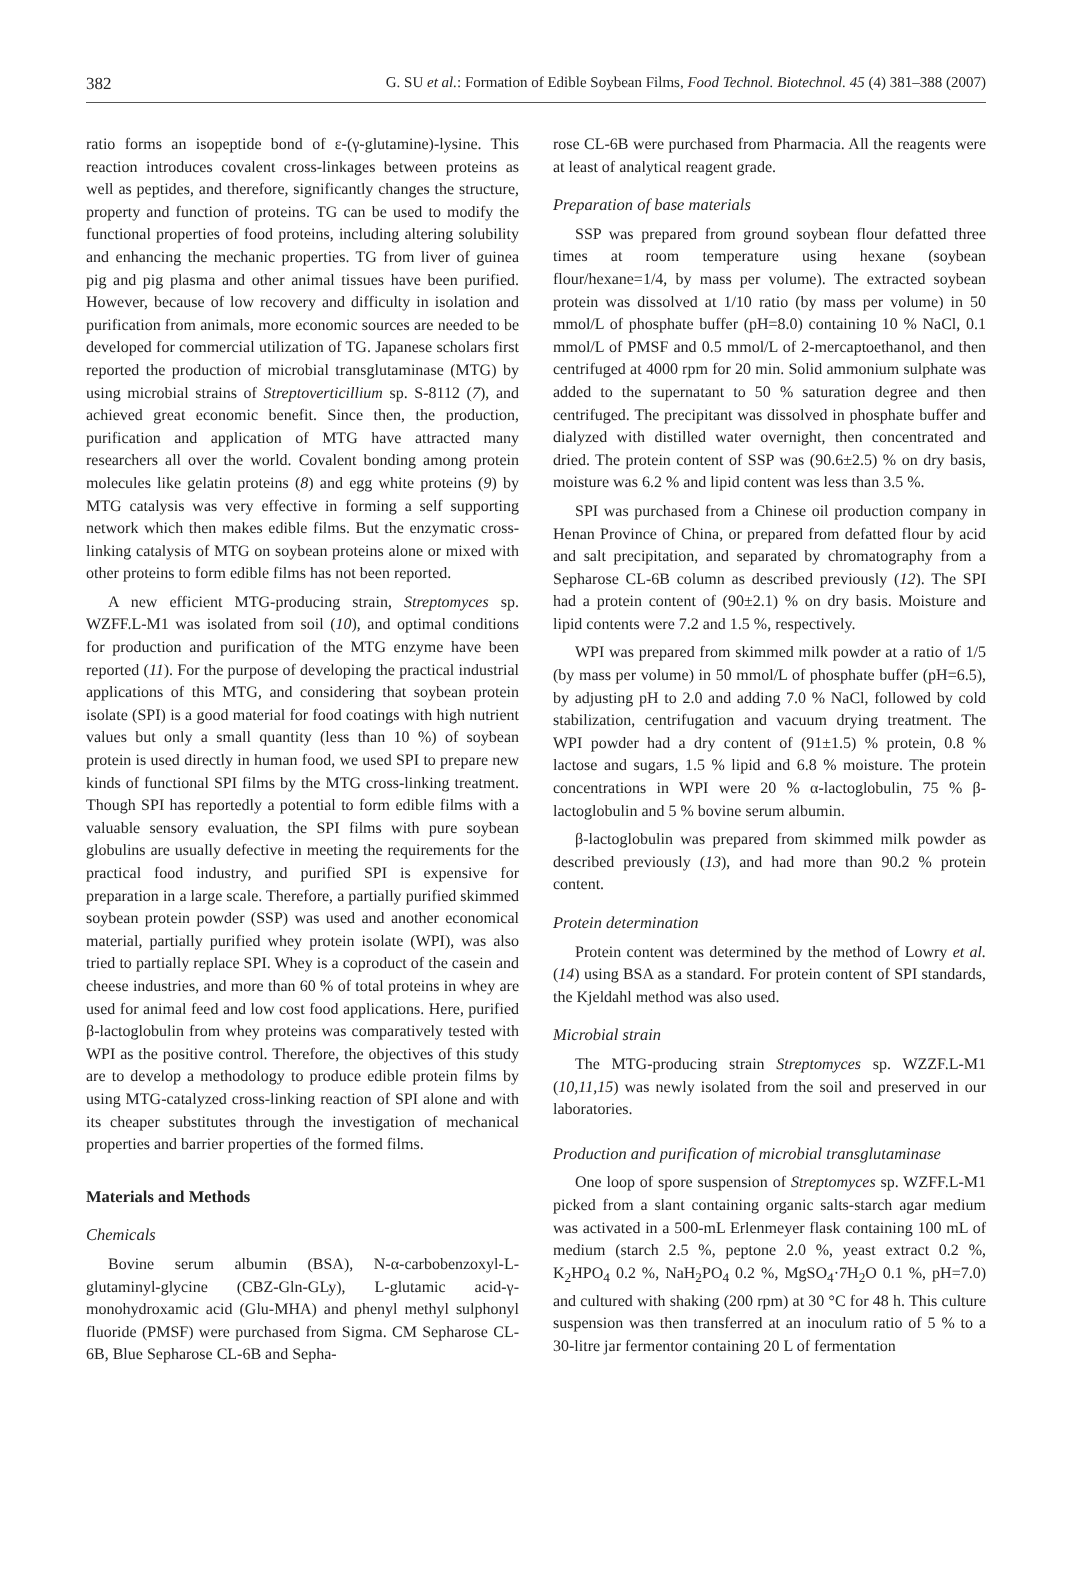382 G. SU et al.: Formation of Edible Soybean Films, Food Technol. Biotechnol. 45 (4) 381–388 (2007)
ratio forms an isopeptide bond of ε-(γ-glutamine)-lysine. This reaction introduces covalent cross-linkages between proteins as well as peptides, and therefore, significantly changes the structure, property and function of proteins. TG can be used to modify the functional properties of food proteins, including altering solubility and enhancing the mechanic properties. TG from liver of guinea pig and pig plasma and other animal tissues have been purified. However, because of low recovery and difficulty in isolation and purification from animals, more economic sources are needed to be developed for commercial utilization of TG. Japanese scholars first reported the production of microbial transglutaminase (MTG) by using microbial strains of Streptoverticillium sp. S-8112 (7), and achieved great economic benefit. Since then, the production, purification and application of MTG have attracted many researchers all over the world. Covalent bonding among protein molecules like gelatin proteins (8) and egg white proteins (9) by MTG catalysis was very effective in forming a self supporting network which then makes edible films. But the enzymatic cross-linking catalysis of MTG on soybean proteins alone or mixed with other proteins to form edible films has not been reported.
A new efficient MTG-producing strain, Streptomyces sp. WZFF.L-M1 was isolated from soil (10), and optimal conditions for production and purification of the MTG enzyme have been reported (11). For the purpose of developing the practical industrial applications of this MTG, and considering that soybean protein isolate (SPI) is a good material for food coatings with high nutrient values but only a small quantity (less than 10 %) of soybean protein is used directly in human food, we used SPI to prepare new kinds of functional SPI films by the MTG cross-linking treatment. Though SPI has reportedly a potential to form edible films with a valuable sensory evaluation, the SPI films with pure soybean globulins are usually defective in meeting the requirements for the practical food industry, and purified SPI is expensive for preparation in a large scale. Therefore, a partially purified skimmed soybean protein powder (SSP) was used and another economical material, partially purified whey protein isolate (WPI), was also tried to partially replace SPI. Whey is a coproduct of the casein and cheese industries, and more than 60 % of total proteins in whey are used for animal feed and low cost food applications. Here, purified β-lactoglobulin from whey proteins was comparatively tested with WPI as the positive control. Therefore, the objectives of this study are to develop a methodology to produce edible protein films by using MTG-catalyzed cross-linking reaction of SPI alone and with its cheaper substitutes through the investigation of mechanical properties and barrier properties of the formed films.
Materials and Methods
Chemicals
Bovine serum albumin (BSA), N-α-carbobenzoxyl-L-glutaminyl-glycine (CBZ-Gln-GLy), L-glutamic acid-γ-monohydroxamic acid (Glu-MHA) and phenyl methyl sulphonyl fluoride (PMSF) were purchased from Sigma. CM Sepharose CL-6B, Blue Sepharose CL-6B and Sepha-
rose CL-6B were purchased from Pharmacia. All the reagents were at least of analytical reagent grade.
Preparation of base materials
SSP was prepared from ground soybean flour defatted three times at room temperature using hexane (soybean flour/hexane=1/4, by mass per volume). The extracted soybean protein was dissolved at 1/10 ratio (by mass per volume) in 50 mmol/L of phosphate buffer (pH=8.0) containing 10 % NaCl, 0.1 mmol/L of PMSF and 0.5 mmol/L of 2-mercaptoethanol, and then centrifuged at 4000 rpm for 20 min. Solid ammonium sulphate was added to the supernatant to 50 % saturation degree and then centrifuged. The precipitant was dissolved in phosphate buffer and dialyzed with distilled water overnight, then concentrated and dried. The protein content of SSP was (90.6±2.5) % on dry basis, moisture was 6.2 % and lipid content was less than 3.5 %.
SPI was purchased from a Chinese oil production company in Henan Province of China, or prepared from defatted flour by acid and salt precipitation, and separated by chromatography from a Sepharose CL-6B column as described previously (12). The SPI had a protein content of (90±2.1) % on dry basis. Moisture and lipid contents were 7.2 and 1.5 %, respectively.
WPI was prepared from skimmed milk powder at a ratio of 1/5 (by mass per volume) in 50 mmol/L of phosphate buffer (pH=6.5), by adjusting pH to 2.0 and adding 7.0 % NaCl, followed by cold stabilization, centrifugation and vacuum drying treatment. The WPI powder had a dry content of (91±1.5) % protein, 0.8 % lactose and sugars, 1.5 % lipid and 6.8 % moisture. The protein concentrations in WPI were 20 % α-lactoglobulin, 75 % β-lactoglobulin and 5 % bovine serum albumin.
β-lactoglobulin was prepared from skimmed milk powder as described previously (13), and had more than 90.2 % protein content.
Protein determination
Protein content was determined by the method of Lowry et al. (14) using BSA as a standard. For protein content of SPI standards, the Kjeldahl method was also used.
Microbial strain
The MTG-producing strain Streptomyces sp. WZZF.L-M1 (10,11,15) was newly isolated from the soil and preserved in our laboratories.
Production and purification of microbial transglutaminase
One loop of spore suspension of Streptomyces sp. WZFF.L-M1 picked from a slant containing organic salts-starch agar medium was activated in a 500-mL Erlenmeyer flask containing 100 mL of medium (starch 2.5 %, peptone 2.0 %, yeast extract 0.2 %, K<sub>2</sub>HPO<sub>4</sub> 0.2 %, NaH<sub>2</sub>PO<sub>4</sub> 0.2 %, MgSO<sub>4</sub>·7H<sub>2</sub>O 0.1 %, pH=7.0) and cultured with shaking (200 rpm) at 30 °C for 48 h. This culture suspension was then transferred at an inoculum ratio of 5 % to a 30-litre jar fermentor containing 20 L of fermentation